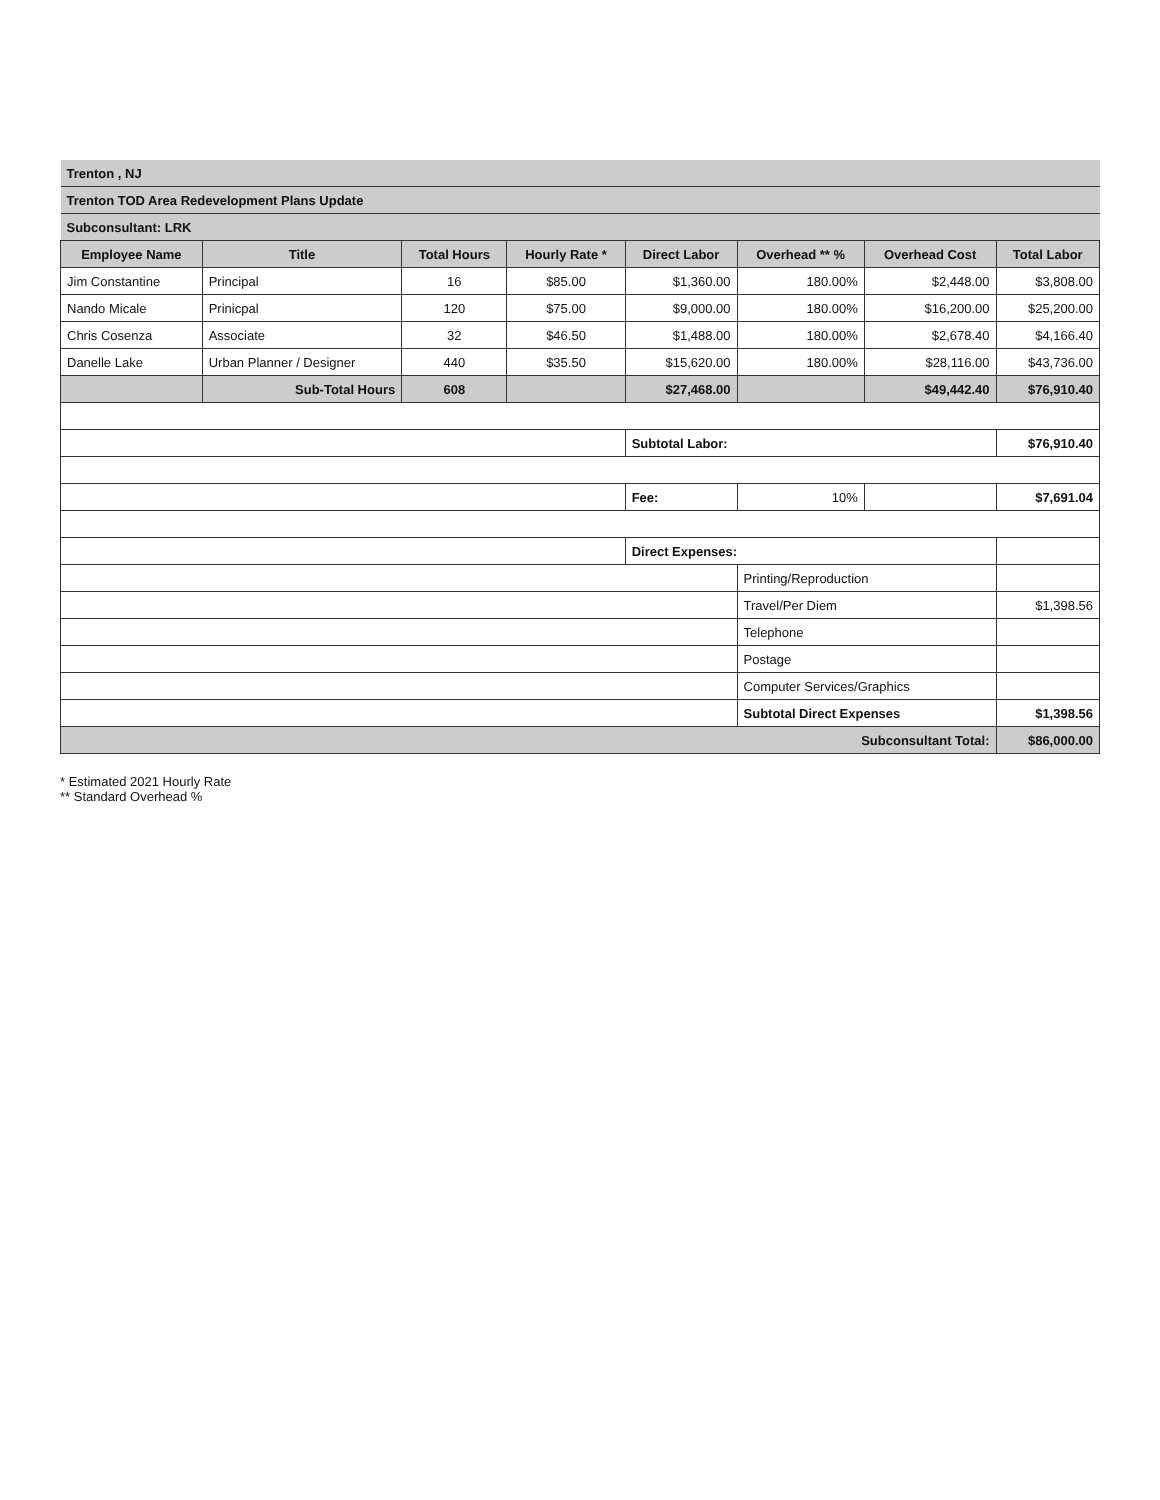| Trenton , NJ | | | | | | | |
| Trenton TOD Area Redevelopment Plans Update | | | | | | | |
| Subconsultant: LRK | | | | | | | |
| Employee Name | Title | Total Hours | Hourly Rate * | Direct Labor | Overhead ** % | Overhead Cost | Total Labor |
| Jim Constantine | Principal | 16 | $85.00 | $1,360.00 | 180.00% | $2,448.00 | $3,808.00 |
| Nando Micale | Prinicpal | 120 | $75.00 | $9,000.00 | 180.00% | $16,200.00 | $25,200.00 |
| Chris Cosenza | Associate | 32 | $46.50 | $1,488.00 | 180.00% | $2,678.40 | $4,166.40 |
| Danelle Lake | Urban Planner / Designer | 440 | $35.50 | $15,620.00 | 180.00% | $28,116.00 | $43,736.00 |
| | Sub-Total Hours | 608 | | $27,468.00 | | $49,442.40 | $76,910.40 |
| | | | | Subtotal Labor: | | | $76,910.40 |
| | | | | Fee: | 10% | | $7,691.04 |
| | | | | Direct Expenses: | | | |
| | | | | | Printing/Reproduction | | |
| | | | | | Travel/Per Diem | | $1,398.56 |
| | | | | | Telephone | | |
| | | | | | Postage | | |
| | | | | | Computer Services/Graphics | | |
| | | | | | Subtotal Direct Expenses | | $1,398.56 |
| Subconsultant Total: | | | | | | | $86,000.00 |
* Estimated 2021 Hourly Rate
** Standard Overhead %